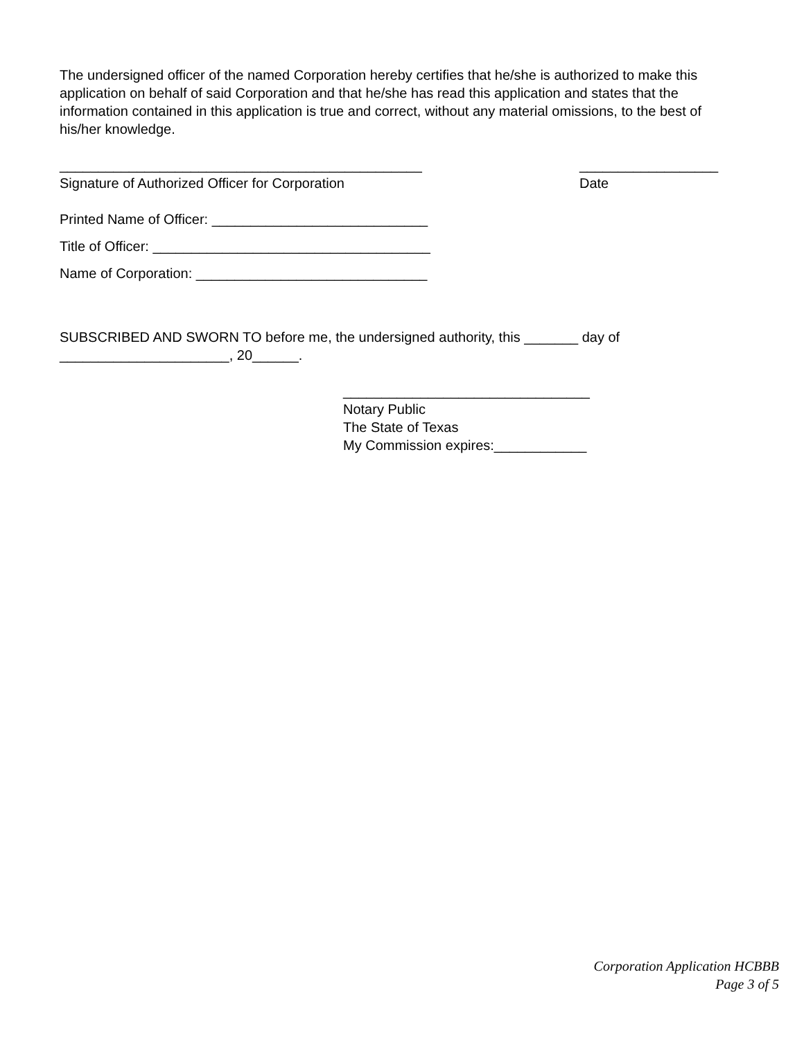The undersigned officer of the named Corporation hereby certifies that he/she is authorized to make this application on behalf of said Corporation and that he/she has read this application and states that the information contained in this application is true and correct, without any material omissions, to the best of his/her knowledge.
_______________________________________________
Signature of Authorized Officer for Corporation
__________________
Date
Printed Name of Officer: ____________________________
Title of Officer: ____________________________________
Name of Corporation: ______________________________
SUBSCRIBED AND SWORN TO before me, the undersigned authority, this _______ day of ______________________, 20______.
________________________________
Notary Public
The State of Texas
My Commission expires:____________
Corporation Application HCBBB
Page 3 of 5